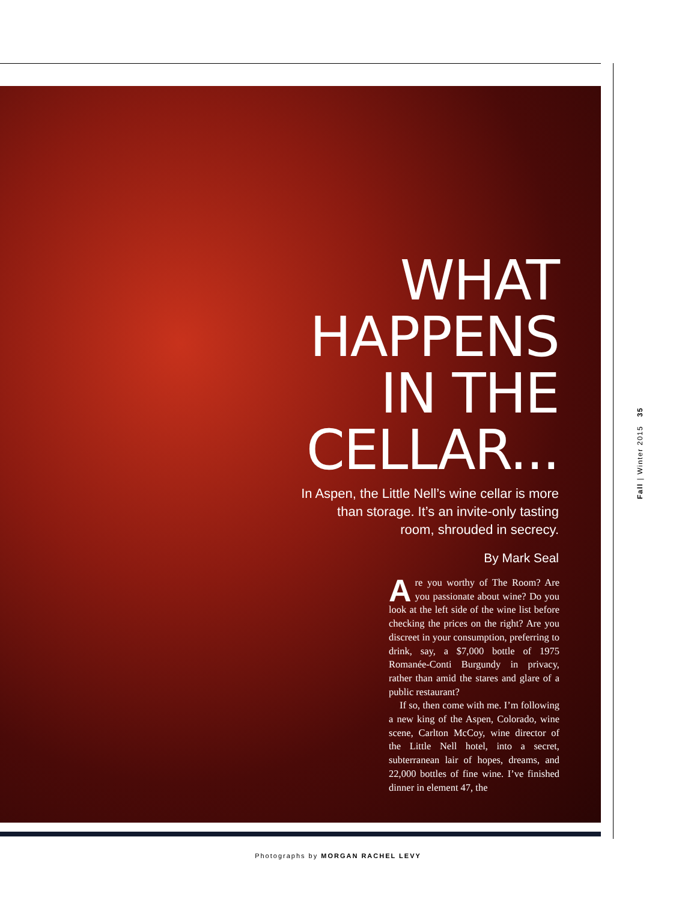WHAT HAPPENS IN THE CELLAR...
In Aspen, the Little Nell’s wine cellar is more than storage. It’s an invite-only tasting room, shrouded in secrecy.
By Mark Seal
Are you worthy of The Room? Are you passionate about wine? Do you look at the left side of the wine list before checking the prices on the right? Are you discreet in your consumption, preferring to drink, say, a $7,000 bottle of 1975 Romanée-Conti Burgundy in privacy, rather than amid the stares and glare of a public restaurant?
If so, then come with me. I’m following a new king of the Aspen, Colorado, wine scene, Carlton McCoy, wine director of the Little Nell hotel, into a secret, subterranean lair of hopes, dreams, and 22,000 bottles of fine wine. I’ve finished dinner in element 47, the
Fall | Winter 2015 35
Photographs by MORGAN RACHEL LEVY